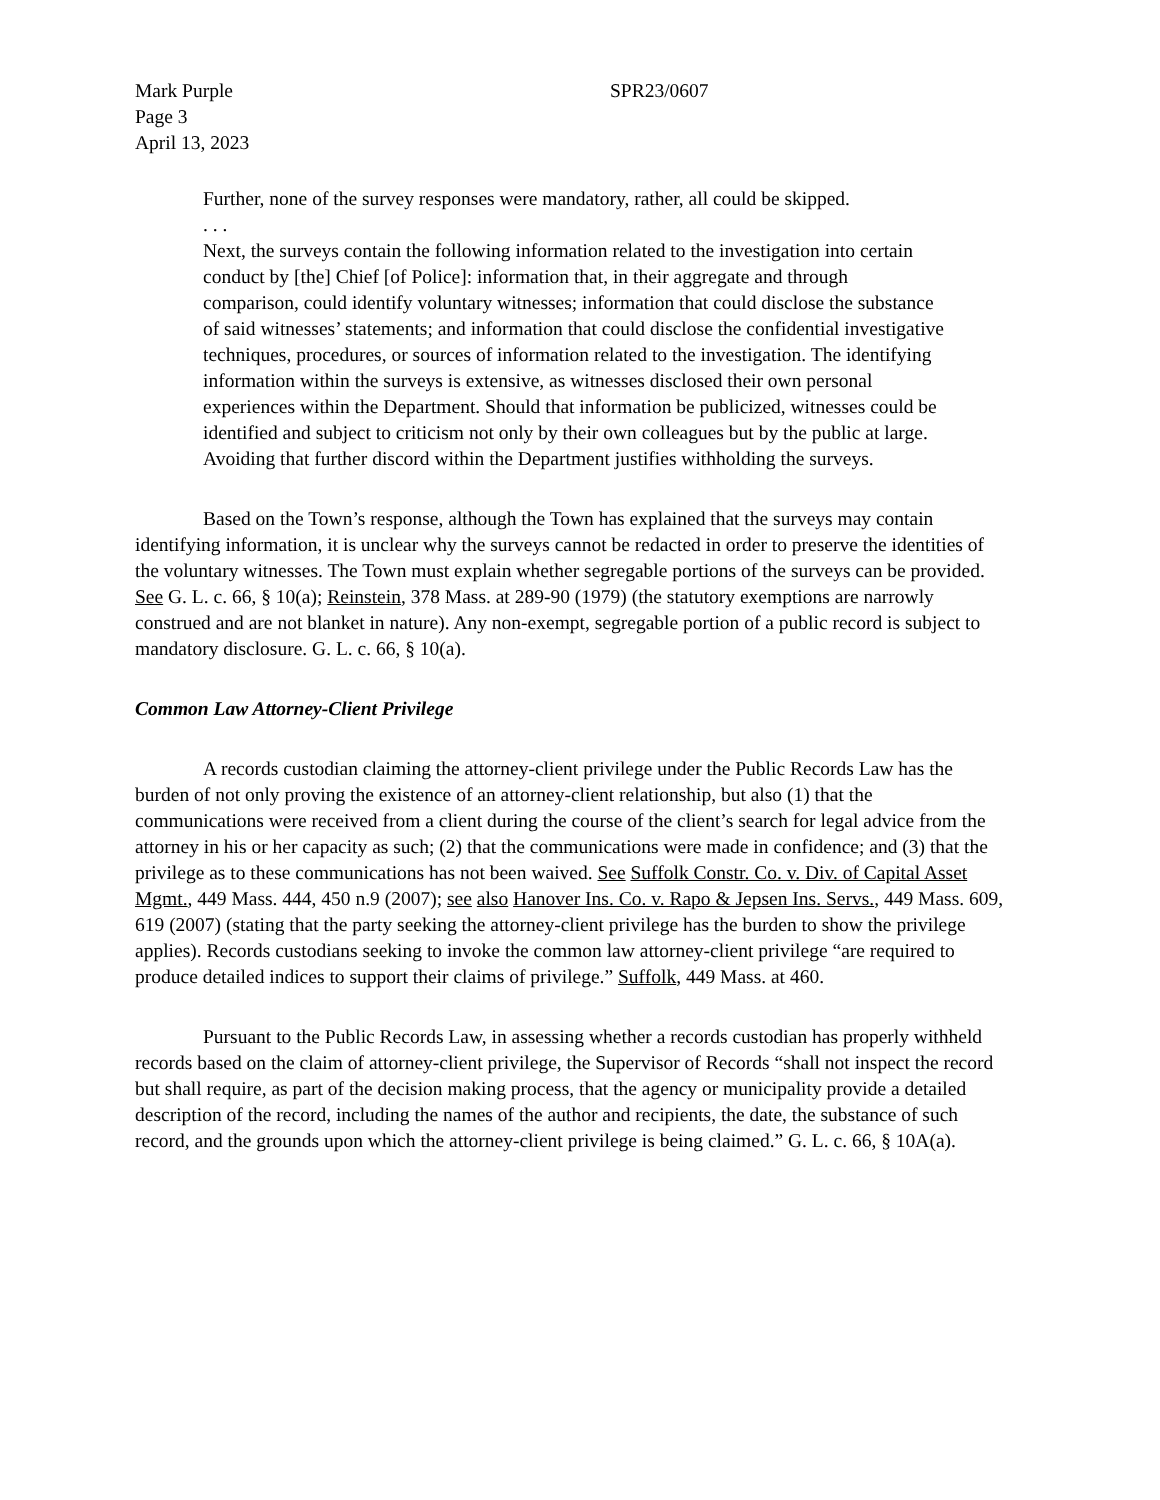Mark Purple
Page 3
April 13, 2023
SPR23/0607
Further, none of the survey responses were mandatory, rather, all could be skipped.
. . .
Next, the surveys contain the following information related to the investigation into certain conduct by [the] Chief [of Police]: information that, in their aggregate and through comparison, could identify voluntary witnesses; information that could disclose the substance of said witnesses’ statements; and information that could disclose the confidential investigative techniques, procedures, or sources of information related to the investigation. The identifying information within the surveys is extensive, as witnesses disclosed their own personal experiences within the Department. Should that information be publicized, witnesses could be identified and subject to criticism not only by their own colleagues but by the public at large. Avoiding that further discord within the Department justifies withholding the surveys.
Based on the Town’s response, although the Town has explained that the surveys may contain identifying information, it is unclear why the surveys cannot be redacted in order to preserve the identities of the voluntary witnesses. The Town must explain whether segregable portions of the surveys can be provided. See G. L. c. 66, § 10(a); Reinstein, 378 Mass. at 289-90 (1979) (the statutory exemptions are narrowly construed and are not blanket in nature). Any non-exempt, segregable portion of a public record is subject to mandatory disclosure. G. L. c. 66, § 10(a).
Common Law Attorney-Client Privilege
A records custodian claiming the attorney-client privilege under the Public Records Law has the burden of not only proving the existence of an attorney-client relationship, but also (1) that the communications were received from a client during the course of the client’s search for legal advice from the attorney in his or her capacity as such; (2) that the communications were made in confidence; and (3) that the privilege as to these communications has not been waived. See Suffolk Constr. Co. v. Div. of Capital Asset Mgmt., 449 Mass. 444, 450 n.9 (2007); see also Hanover Ins. Co. v. Rapo & Jepsen Ins. Servs., 449 Mass. 609, 619 (2007) (stating that the party seeking the attorney-client privilege has the burden to show the privilege applies). Records custodians seeking to invoke the common law attorney-client privilege “are required to produce detailed indices to support their claims of privilege.” Suffolk, 449 Mass. at 460.
Pursuant to the Public Records Law, in assessing whether a records custodian has properly withheld records based on the claim of attorney-client privilege, the Supervisor of Records “shall not inspect the record but shall require, as part of the decision making process, that the agency or municipality provide a detailed description of the record, including the names of the author and recipients, the date, the substance of such record, and the grounds upon which the attorney-client privilege is being claimed.” G. L. c. 66, § 10A(a).